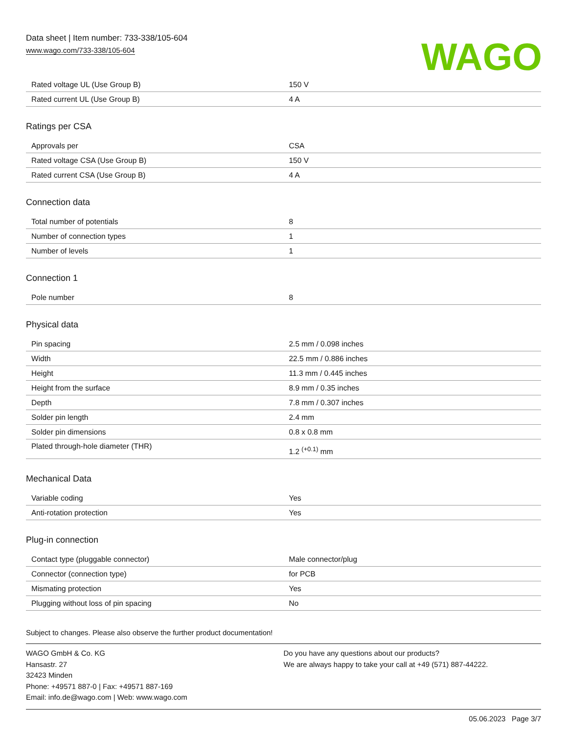Data sheet | Item number: 733-338/105-604
www.wago.com/733-338/105-604
WAGO
| Rated voltage UL (Use Group B) | 150 V |
| Rated current UL (Use Group B) | 4 A |
Ratings per CSA
| Approvals per | CSA |
| Rated voltage CSA (Use Group B) | 150 V |
| Rated current CSA (Use Group B) | 4 A |
Connection data
| Total number of potentials | 8 |
| Number of connection types | 1 |
| Number of levels | 1 |
Connection 1
| Pole number | 8 |
Physical data
| Pin spacing | 2.5 mm / 0.098 inches |
| Width | 22.5 mm / 0.886 inches |
| Height | 11.3 mm / 0.445 inches |
| Height from the surface | 8.9 mm / 0.35 inches |
| Depth | 7.8 mm / 0.307 inches |
| Solder pin length | 2.4 mm |
| Solder pin dimensions | 0.8 x 0.8 mm |
| Plated through-hole diameter (THR) | 1.2 <sup>(+0.1)</sup> mm |
Mechanical Data
| Variable coding | Yes |
| Anti-rotation protection | Yes |
Plug-in connection
| Contact type (pluggable connector) | Male connector/plug |
| Connector (connection type) | for PCB |
| Mismating protection | Yes |
| Plugging without loss of pin spacing | No |
Subject to changes. Please also observe the further product documentation!
WAGO GmbH & Co. KG
Hansastr. 27
32423 Minden
Phone: +49571 887-0 | Fax: +49571 887-169
Email: info.de@wago.com | Web: www.wago.com
Do you have any questions about our products?
We are always happy to take your call at +49 (571) 887-44222.
05.06.2023 Page 3/7